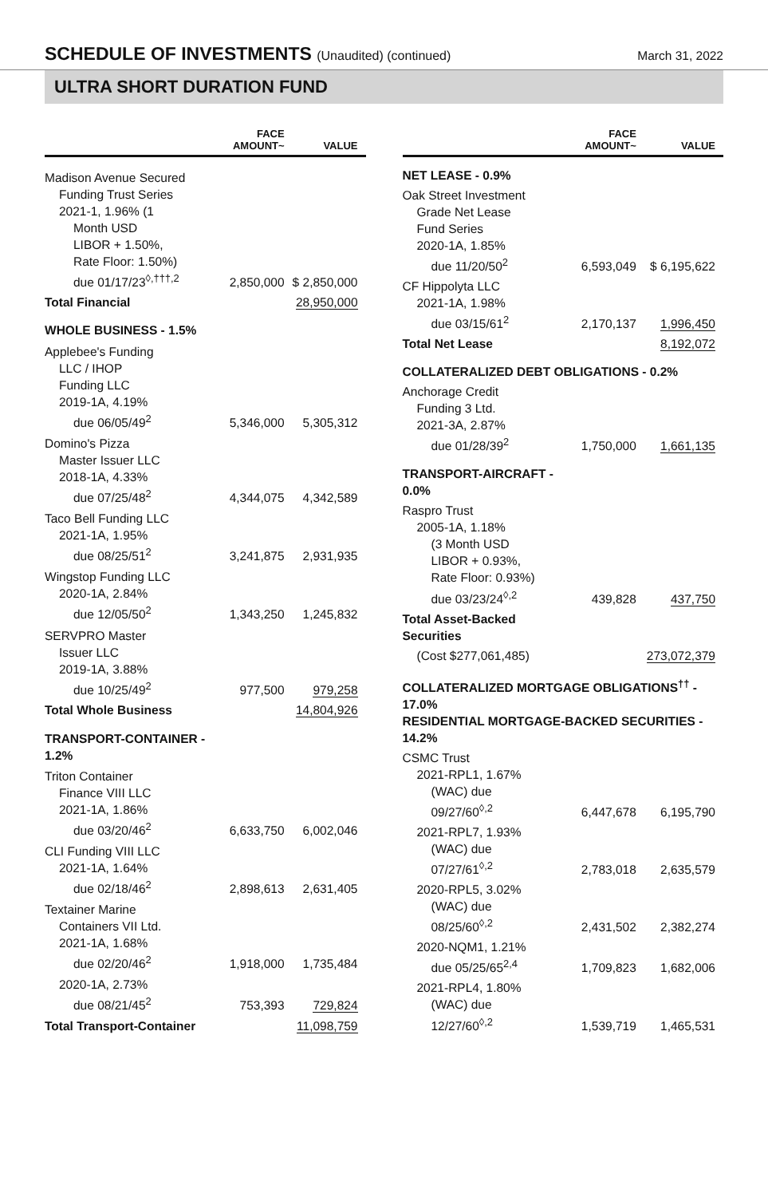SCHEDULE OF INVESTMENTS (Unaudited) (continued)
March 31, 2022
ULTRA SHORT DURATION FUND
| | FACE AMOUNT~ | VALUE |
| --- | --- | --- |
| Madison Avenue Secured Funding Trust Series 2021-1, 1.96% (1 Month USD LIBOR + 1.50%, Rate Floor: 1.50%) due 01/17/23<sup>◊,†††,2</sup> | 2,850,000 | $ 2,850,000 |
| Total Financial | | 28,950,000 |
| WHOLE BUSINESS - 1.5% | | |
| Applebee's Funding LLC / IHOP Funding LLC 2019-1A, 4.19% due 06/05/49<sup>2</sup> | 5,346,000 | 5,305,312 |
| Domino's Pizza Master Issuer LLC 2018-1A, 4.33% due 07/25/48<sup>2</sup> | 4,344,075 | 4,342,589 |
| Taco Bell Funding LLC 2021-1A, 1.95% due 08/25/51<sup>2</sup> | 3,241,875 | 2,931,935 |
| Wingstop Funding LLC 2020-1A, 2.84% due 12/05/50<sup>2</sup> | 1,343,250 | 1,245,832 |
| SERVPRO Master Issuer LLC 2019-1A, 3.88% due 10/25/49<sup>2</sup> | 977,500 | 979,258 |
| Total Whole Business | | 14,804,926 |
| TRANSPORT-CONTAINER - 1.2% | | |
| Triton Container Finance VIII LLC 2021-1A, 1.86% due 03/20/46<sup>2</sup> | 6,633,750 | 6,002,046 |
| CLI Funding VIII LLC 2021-1A, 1.64% due 02/18/46<sup>2</sup> | 2,898,613 | 2,631,405 |
| Textainer Marine Containers VII Ltd. 2021-1A, 1.68% due 02/20/46<sup>2</sup> | 1,918,000 | 1,735,484 |
| 2020-1A, 2.73% due 08/21/45<sup>2</sup> | 753,393 | 729,824 |
| Total Transport-Container | | 11,098,759 |
| | FACE AMOUNT~ | VALUE |
| --- | --- | --- |
| NET LEASE - 0.9% | | |
| Oak Street Investment Grade Net Lease Fund Series 2020-1A, 1.85% due 11/20/50<sup>2</sup> | 6,593,049 | $ 6,195,622 |
| CF Hippolyta LLC 2021-1A, 1.98% due 03/15/61<sup>2</sup> | 2,170,137 | 1,996,450 |
| Total Net Lease | | 8,192,072 |
| COLLATERALIZED DEBT OBLIGATIONS - 0.2% | | |
| Anchorage Credit Funding 3 Ltd. 2021-3A, 2.87% due 01/28/39<sup>2</sup> | 1,750,000 | 1,661,135 |
| TRANSPORT-AIRCRAFT - 0.0% | | |
| Raspro Trust 2005-1A, 1.18% (3 Month USD LIBOR + 0.93%, Rate Floor: 0.93%) due 03/23/24<sup>◊,2</sup> | 439,828 | 437,750 |
| Total Asset-Backed Securities | | |
| (Cost $277,061,485) | | 273,072,379 |
| COLLATERALIZED MORTGAGE OBLIGATIONS<sup>††</sup> - 17.0% RESIDENTIAL MORTGAGE-BACKED SECURITIES - 14.2% | | |
| CSMC Trust 2021-RPL1, 1.67% (WAC) due 09/27/60<sup>◊,2</sup> | 6,447,678 | 6,195,790 |
| 2021-RPL7, 1.93% (WAC) due 07/27/61<sup>◊,2</sup> | 2,783,018 | 2,635,579 |
| 2020-RPL5, 3.02% (WAC) due 08/25/60<sup>◊,2</sup> | 2,431,502 | 2,382,274 |
| 2020-NQM1, 1.21% due 05/25/65<sup>2,4</sup> | 1,709,823 | 1,682,006 |
| 2021-RPL4, 1.80% (WAC) due 12/27/60<sup>◊,2</sup> | 1,539,719 | 1,465,531 |